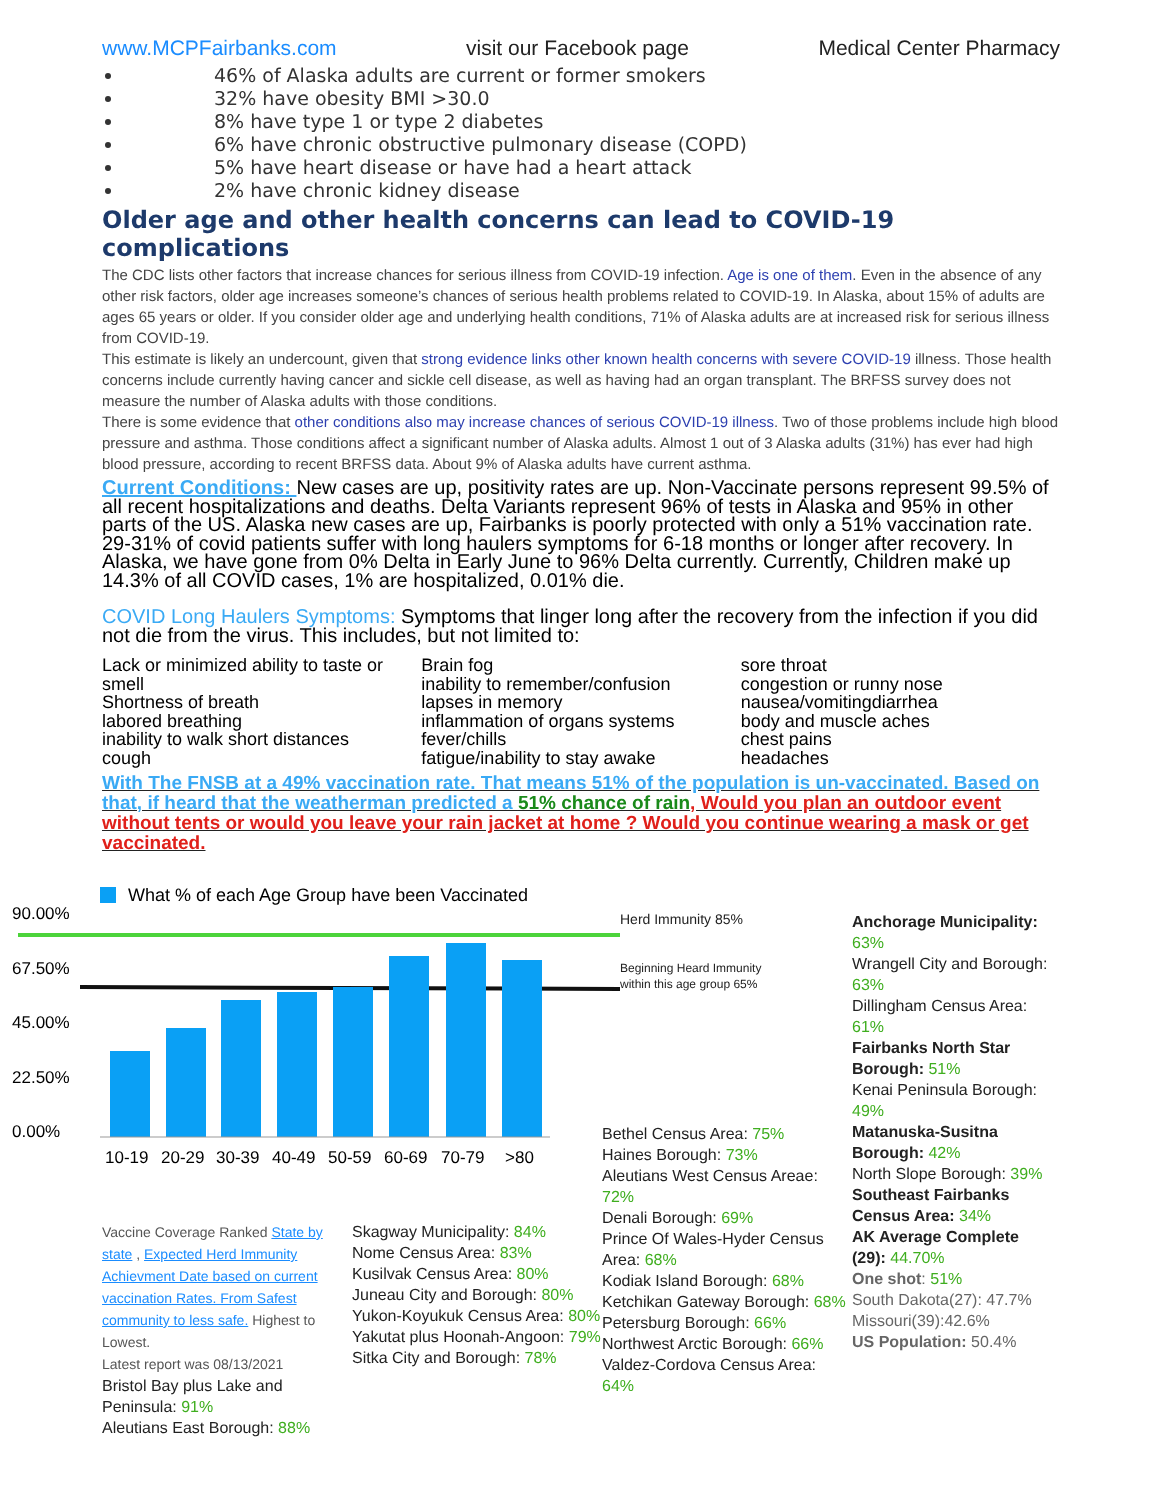www.MCPFairbanks.com visit our Facebook page Medical Center Pharmacy
46% of Alaska adults are current or former smokers
32% have obesity BMI >30.0
8% have type 1 or type 2 diabetes
6% have chronic obstructive pulmonary disease (COPD)
5% have heart disease or have had a heart attack
2% have chronic kidney disease
Older age and other health concerns can lead to COVID-19 complications
The CDC lists other factors that increase chances for serious illness from COVID-19 infection. Age is one of them. Even in the absence of any other risk factors, older age increases someone’s chances of serious health problems related to COVID-19. In Alaska, about 15% of adults are ages 65 years or older. If you consider older age and underlying health conditions, 71% of Alaska adults are at increased risk for serious illness from COVID-19.
This estimate is likely an undercount, given that strong evidence links other known health concerns with severe COVID-19 illness. Those health concerns include currently having cancer and sickle cell disease, as well as having had an organ transplant. The BRFSS survey does not measure the number of Alaska adults with those conditions.
There is some evidence that other conditions also may increase chances of serious COVID-19 illness. Two of those problems include high blood pressure and asthma. Those conditions affect a significant number of Alaska adults. Almost 1 out of 3 Alaska adults (31%) has ever had high blood pressure, according to recent BRFSS data. About 9% of Alaska adults have current asthma.
Current Conditions: New cases are up, positivity rates are up. Non-Vaccinate persons represent 99.5% of all recent hospitalizations and deaths. Delta Variants represent 96% of tests in Alaska and 95% in other parts of the US. Alaska new cases are up, Fairbanks is poorly protected with only a 51% vaccination rate. 29-31% of covid patients suffer with long haulers symptoms for 6-18 months or longer after recovery. In Alaska, we have gone from 0% Delta in Early June to 96% Delta currently. Currently, Children make up 14.3% of all COVID cases, 1% are hospitalized, 0.01% die.
COVID Long Haulers Symptoms: Symptoms that linger long after the recovery from the infection if you did not die from the virus. This includes, but not limited to:
Lack or minimized ability to taste or smell
Shortness of breath
labored breathing
inability to walk short distances
cough
Brain fog
inability to remember/confusion
lapses in memory
inflammation of organs systems
fever/chills
fatigue/inability to stay awake
sore throat
congestion or runny nose
nausea/vomitingdiarrhea
body and muscle aches
chest pains
headaches
With The FNSB at a 49% vaccination rate. That means 51% of the population is un-vaccinated. Based on that, if heard that the weatherman predicted a 51% chance of rain, Would you plan an outdoor event without tents or would you leave your rain jacket at home ? Would you continue wearing a mask or get vaccinated.
What % of each Age Group have been Vaccinated
90.00%
67.50%
45.00%
22.50%
0.00%
10-19
20-29
30-39
40-49
50-59
60-69
70-79
>80
Herd Immunity 85%
Beginning Heard Immunity
within this age group 65%
Vaccine Coverage Ranked State by state , Expected Herd Immunity Achievment Date based on current vaccination Rates. From Safest community to less safe. Highest to Lowest.
Latest report was 08/13/2021
Bristol Bay plus Lake and Peninsula: 91%
Aleutians East Borough: 88%
Skagway Municipality: 84%
Nome Census Area: 83%
Kusilvak Census Area: 80%
Juneau City and Borough: 80%
Yukon-Koyukuk Census Area: 80%
Yakutat plus Hoonah-Angoon: 79%
Sitka City and Borough: 78%
Bethel Census Area: 75%
Haines Borough: 73%
Aleutians West Census Areae: 72%
Denali Borough: 69%
Prince Of Wales-Hyder Census Area: 68%
Kodiak Island Borough: 68%
Ketchikan Gateway Borough: 68%
Petersburg Borough: 66%
Northwest Arctic Borough: 66%
Valdez-Cordova Census Area: 64%
Anchorage Municipality: 63%
Wrangell City and Borough: 63%
Dillingham Census Area: 61%
Fairbanks North Star Borough: 51%
Kenai Peninsula Borough: 49%
Matanuska-Susitna Borough: 42%
North Slope Borough: 39%
Southeast Fairbanks Census Area: 34%
AK Average Complete (29): 44.70%
One shot: 51%
South Dakota(27): 47.7%
Missouri(39):42.6%
US Population: 50.4%